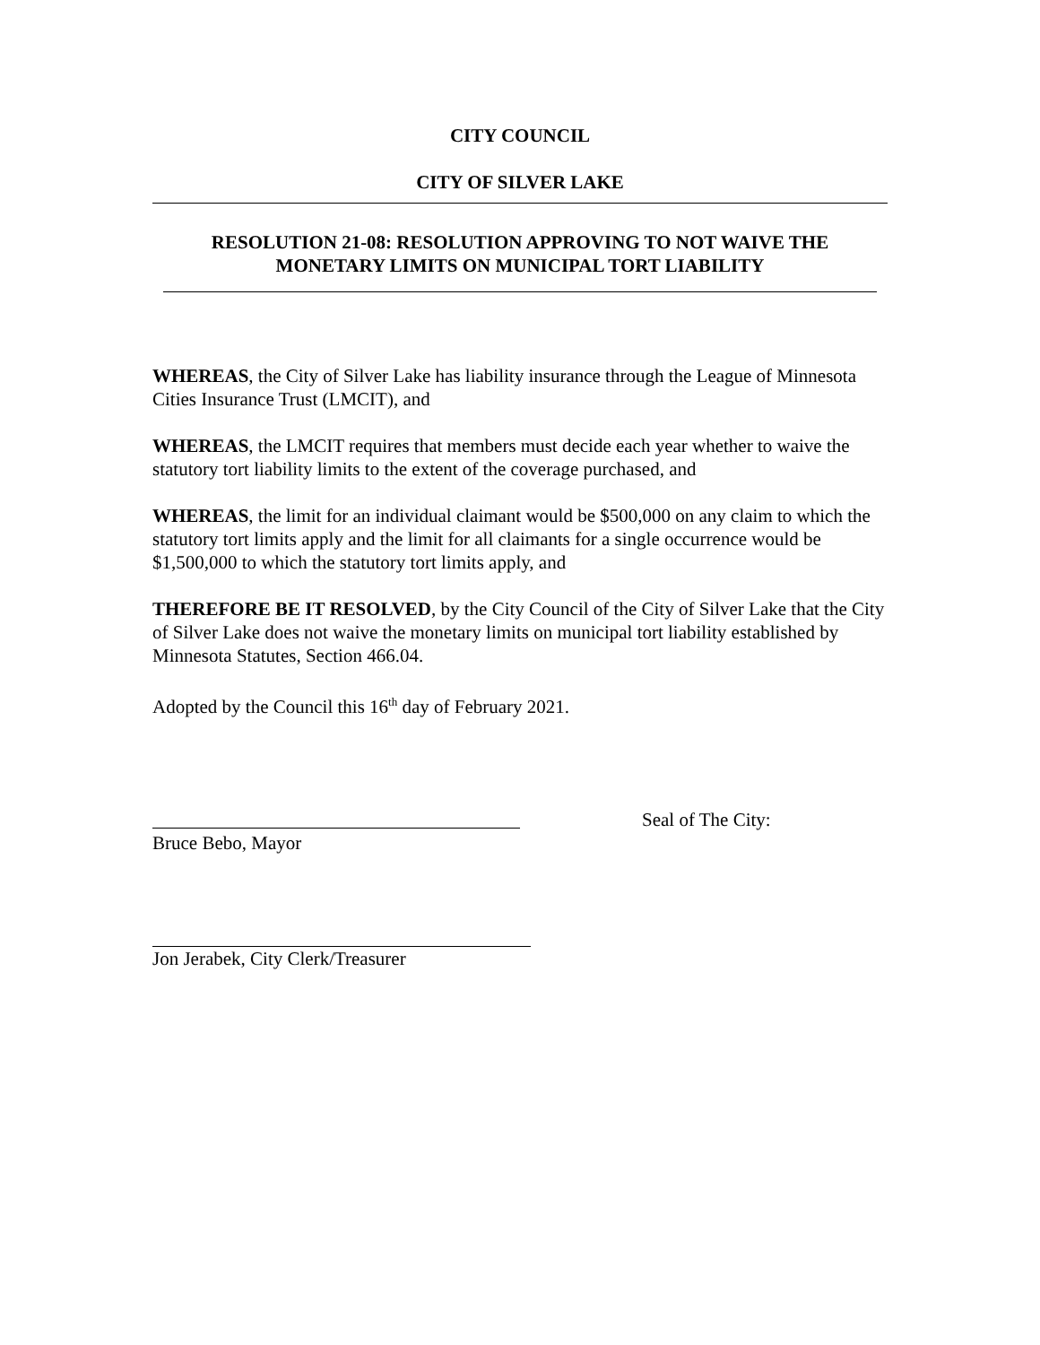CITY COUNCIL
CITY OF SILVER LAKE
RESOLUTION 21-08: RESOLUTION APPROVING TO NOT WAIVE THE
MONETARY LIMITS ON MUNICIPAL TORT LIABILITY
WHEREAS, the City of Silver Lake has liability insurance through the League of Minnesota Cities Insurance Trust (LMCIT), and
WHEREAS, the LMCIT requires that members must decide each year whether to waive the statutory tort liability limits to the extent of the coverage purchased, and
WHEREAS, the limit for an individual claimant would be $500,000 on any claim to which the statutory tort limits apply and the limit for all claimants for a single occurrence would be $1,500,000 to which the statutory tort limits apply, and
THEREFORE BE IT RESOLVED, by the City Council of the City of Silver Lake that the City of Silver Lake does not waive the monetary limits on municipal tort liability established by Minnesota Statutes, Section 466.04.
Adopted by the Council this 16<sup>th</sup> day of February 2021.
Seal of The City:
Bruce Bebo, Mayor
Jon Jerabek, City Clerk/Treasurer